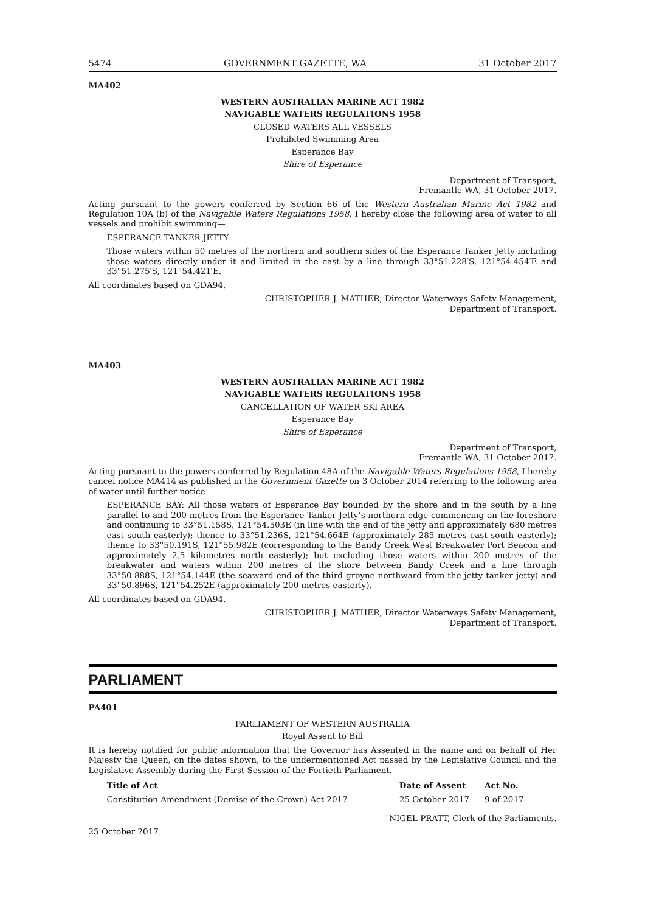5474 GOVERNMENT GAZETTE, WA 31 October 2017
MA402
WESTERN AUSTRALIAN MARINE ACT 1982
NAVIGABLE WATERS REGULATIONS 1958
CLOSED WATERS ALL VESSELS
Prohibited Swimming Area
Esperance Bay
Shire of Esperance
Department of Transport,
Fremantle WA, 31 October 2017.
Acting pursuant to the powers conferred by Section 66 of the Western Australian Marine Act 1982 and Regulation 10A (b) of the Navigable Waters Regulations 1958, I hereby close the following area of water to all vessels and prohibit swimming—
ESPERANCE TANKER JETTY
Those waters within 50 metres of the northern and southern sides of the Esperance Tanker Jetty including those waters directly under it and limited in the east by a line through 33°51.228′S, 121°54.454′E and 33°51.275′S, 121°54.421′E.
All coordinates based on GDA94.
CHRISTOPHER J. MATHER, Director Waterways Safety Management,
Department of Transport.
MA403
WESTERN AUSTRALIAN MARINE ACT 1982
NAVIGABLE WATERS REGULATIONS 1958
CANCELLATION OF WATER SKI AREA
Esperance Bay
Shire of Esperance
Department of Transport,
Fremantle WA, 31 October 2017.
Acting pursuant to the powers conferred by Regulation 48A of the Navigable Waters Regulations 1958, I hereby cancel notice MA414 as published in the Government Gazette on 3 October 2014 referring to the following area of water until further notice—
ESPERANCE BAY: All those waters of Esperance Bay bounded by the shore and in the south by a line parallel to and 200 metres from the Esperance Tanker Jetty’s northern edge commencing on the foreshore and continuing to 33°51.158S, 121°54.503E (in line with the end of the jetty and approximately 680 metres east south easterly); thence to 33°51.236S, 121°54.664E (approximately 285 metres east south easterly); thence to 33°50.191S, 121°55.982E (corresponding to the Bandy Creek West Breakwater Port Beacon and approximately 2.5 kilometres north easterly); but excluding those waters within 200 metres of the breakwater and waters within 200 metres of the shore between Bandy Creek and a line through 33°50.888S, 121°54.144E (the seaward end of the third groyne northward from the jetty tanker jetty) and 33°50.896S, 121°54.252E (approximately 200 metres easterly).
All coordinates based on GDA94.
CHRISTOPHER J. MATHER, Director Waterways Safety Management,
Department of Transport.
PARLIAMENT
PA401
PARLIAMENT OF WESTERN AUSTRALIA
Royal Assent to Bill
It is hereby notified for public information that the Governor has Assented in the name and on behalf of Her Majesty the Queen, on the dates shown, to the undermentioned Act passed by the Legislative Council and the Legislative Assembly during the First Session of the Fortieth Parliament.
| Title of Act | Date of Assent | Act No. |
| --- | --- | --- |
| Constitution Amendment (Demise of the Crown) Act 2017 | 25 October 2017 | 9 of 2017 |
NIGEL PRATT, Clerk of the Parliaments.
25 October 2017.